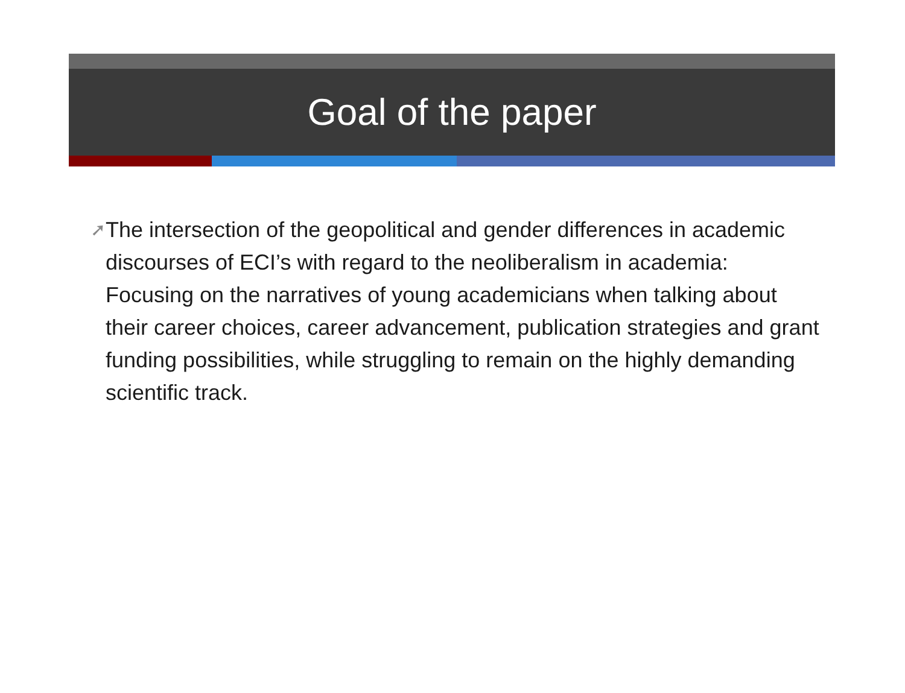Goal of the paper
➚
The intersection of the geopolitical and gender differences in academic discourses of ECI’s with regard to the neoliberalism in academia: Focusing on the narratives of young academicians when talking about their career choices, career advancement, publication strategies and grant funding possibilities, while struggling to remain on the highly demanding scientific track.